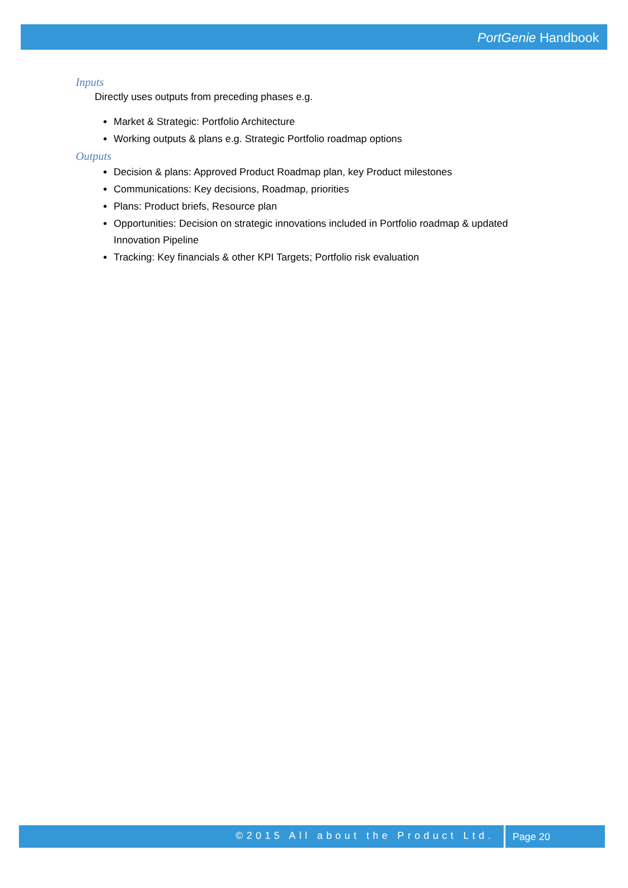PortGenie Handbook
Inputs
Directly uses outputs from preceding phases e.g.
Market & Strategic: Portfolio Architecture
Working outputs & plans e.g. Strategic Portfolio roadmap options
Outputs
Decision & plans: Approved Product Roadmap plan, key Product milestones
Communications: Key decisions, Roadmap, priorities
Plans: Product briefs, Resource plan
Opportunities: Decision on strategic innovations included in Portfolio roadmap & updated Innovation Pipeline
Tracking: Key financials & other KPI Targets; Portfolio risk evaluation
©2015 All about the Product Ltd. Page 20